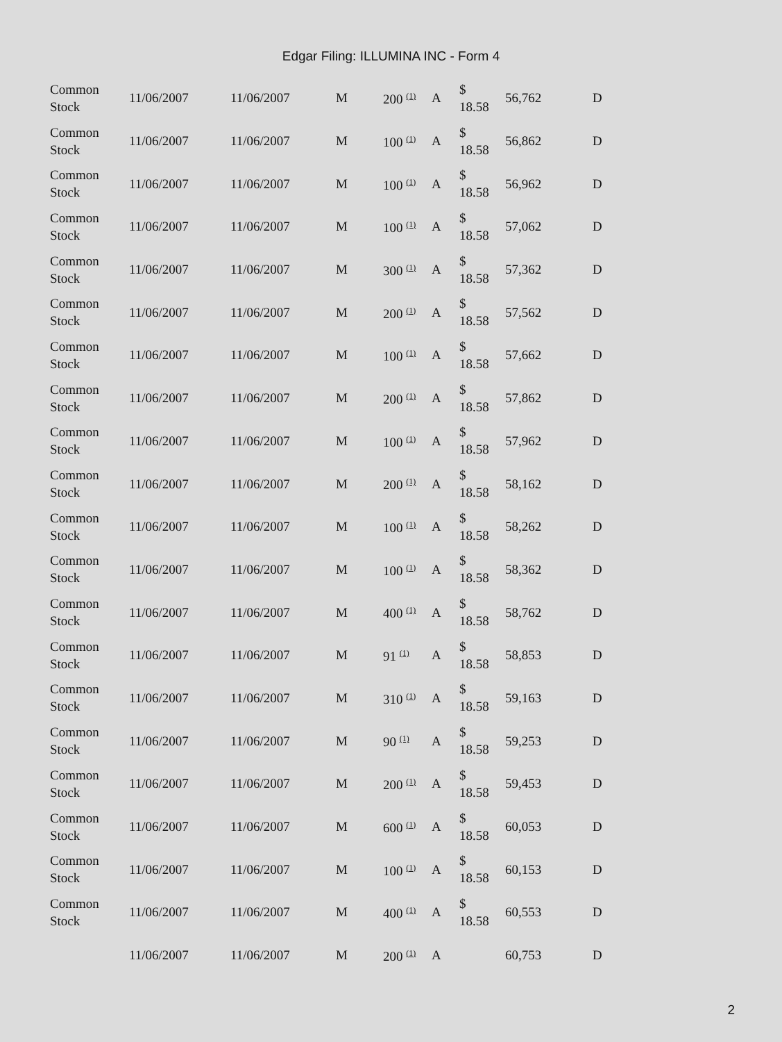Edgar Filing: ILLUMINA INC - Form 4
| Common Stock | 11/06/2007 | 11/06/2007 | M | 200 <sup>(1)</sup> | A | $ 18.58 | 56,762 | D |
| Common Stock | 11/06/2007 | 11/06/2007 | M | 100 <sup>(1)</sup> | A | $ 18.58 | 56,862 | D |
| Common Stock | 11/06/2007 | 11/06/2007 | M | 100 <sup>(1)</sup> | A | $ 18.58 | 56,962 | D |
| Common Stock | 11/06/2007 | 11/06/2007 | M | 100 <sup>(1)</sup> | A | $ 18.58 | 57,062 | D |
| Common Stock | 11/06/2007 | 11/06/2007 | M | 300 <sup>(1)</sup> | A | $ 18.58 | 57,362 | D |
| Common Stock | 11/06/2007 | 11/06/2007 | M | 200 <sup>(1)</sup> | A | $ 18.58 | 57,562 | D |
| Common Stock | 11/06/2007 | 11/06/2007 | M | 100 <sup>(1)</sup> | A | $ 18.58 | 57,662 | D |
| Common Stock | 11/06/2007 | 11/06/2007 | M | 200 <sup>(1)</sup> | A | $ 18.58 | 57,862 | D |
| Common Stock | 11/06/2007 | 11/06/2007 | M | 100 <sup>(1)</sup> | A | $ 18.58 | 57,962 | D |
| Common Stock | 11/06/2007 | 11/06/2007 | M | 200 <sup>(1)</sup> | A | $ 18.58 | 58,162 | D |
| Common Stock | 11/06/2007 | 11/06/2007 | M | 100 <sup>(1)</sup> | A | $ 18.58 | 58,262 | D |
| Common Stock | 11/06/2007 | 11/06/2007 | M | 100 <sup>(1)</sup> | A | $ 18.58 | 58,362 | D |
| Common Stock | 11/06/2007 | 11/06/2007 | M | 400 <sup>(1)</sup> | A | $ 18.58 | 58,762 | D |
| Common Stock | 11/06/2007 | 11/06/2007 | M | 91 <sup>(1)</sup> | A | $ 18.58 | 58,853 | D |
| Common Stock | 11/06/2007 | 11/06/2007 | M | 310 <sup>(1)</sup> | A | $ 18.58 | 59,163 | D |
| Common Stock | 11/06/2007 | 11/06/2007 | M | 90 <sup>(1)</sup> | A | $ 18.58 | 59,253 | D |
| Common Stock | 11/06/2007 | 11/06/2007 | M | 200 <sup>(1)</sup> | A | $ 18.58 | 59,453 | D |
| Common Stock | 11/06/2007 | 11/06/2007 | M | 600 <sup>(1)</sup> | A | $ 18.58 | 60,053 | D |
| Common Stock | 11/06/2007 | 11/06/2007 | M | 100 <sup>(1)</sup> | A | $ 18.58 | 60,153 | D |
| Common Stock | 11/06/2007 | 11/06/2007 | M | 400 <sup>(1)</sup> | A | $ 18.58 | 60,553 | D |
| | 11/06/2007 | 11/06/2007 | M | 200 <sup>(1)</sup> | A | | 60,753 | D |
2